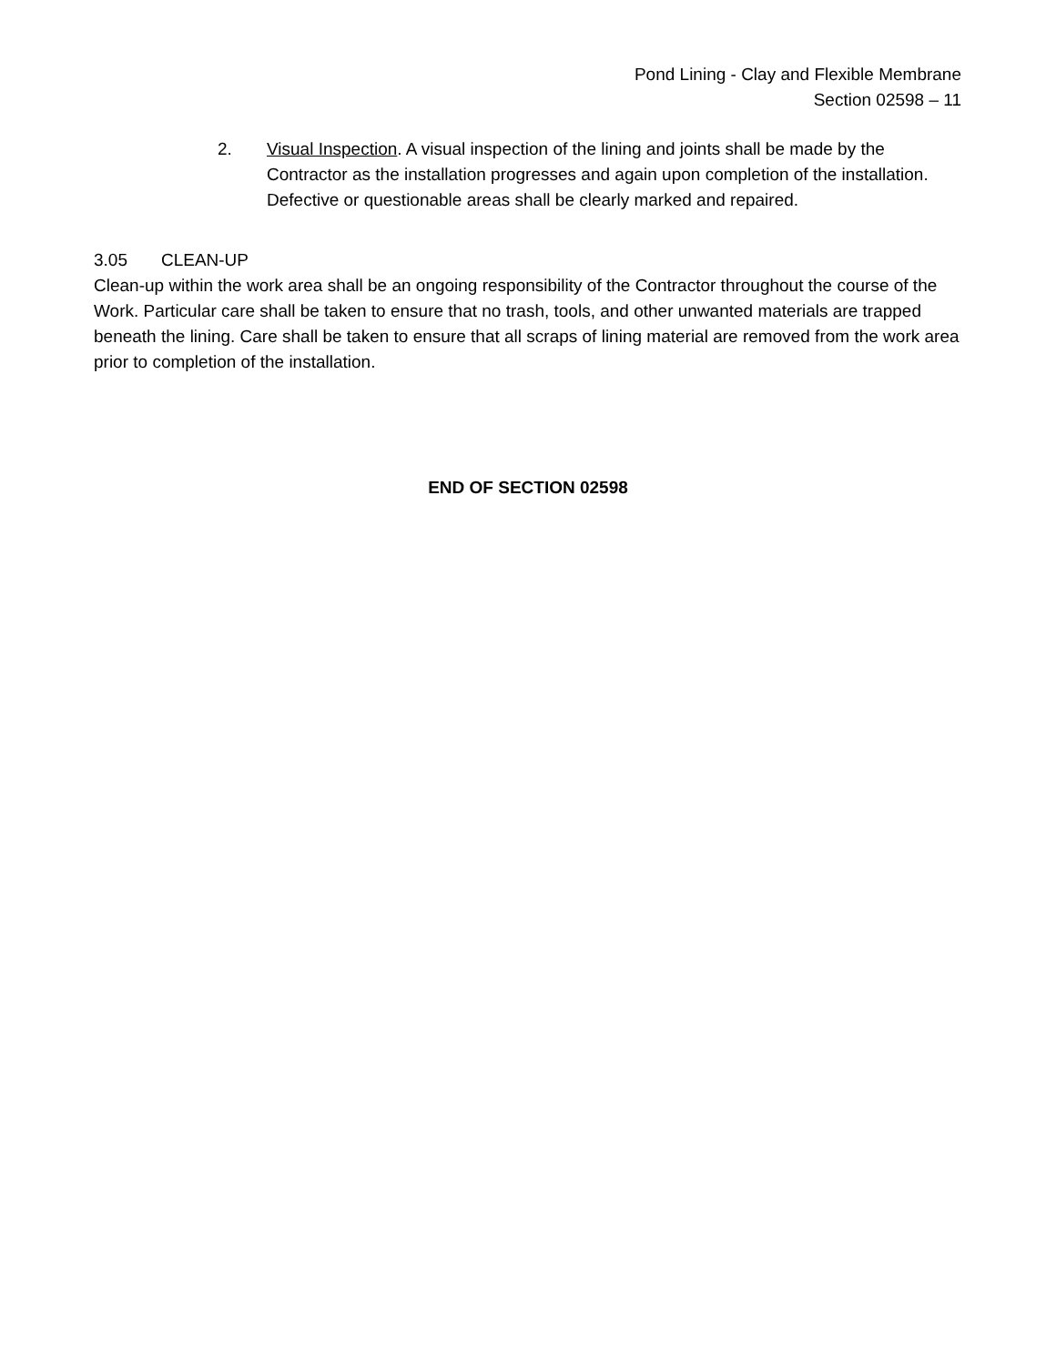Pond Lining - Clay and Flexible Membrane
Section 02598 – 11
2. Visual Inspection. A visual inspection of the lining and joints shall be made by the Contractor as the installation progresses and again upon completion of the installation. Defective or questionable areas shall be clearly marked and repaired.
3.05 CLEAN-UP
Clean-up within the work area shall be an ongoing responsibility of the Contractor throughout the course of the Work. Particular care shall be taken to ensure that no trash, tools, and other unwanted materials are trapped beneath the lining. Care shall be taken to ensure that all scraps of lining material are removed from the work area prior to completion of the installation.
END OF SECTION 02598